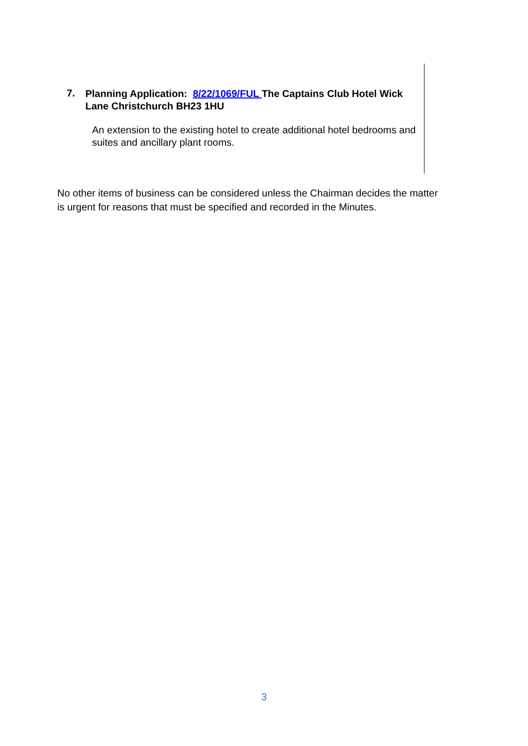7.
Planning Application: 8/22/1069/FUL The Captains Club Hotel Wick Lane Christchurch BH23 1HU
An extension to the existing hotel to create additional hotel bedrooms and suites and ancillary plant rooms.
No other items of business can be considered unless the Chairman decides the matter is urgent for reasons that must be specified and recorded in the Minutes.
3